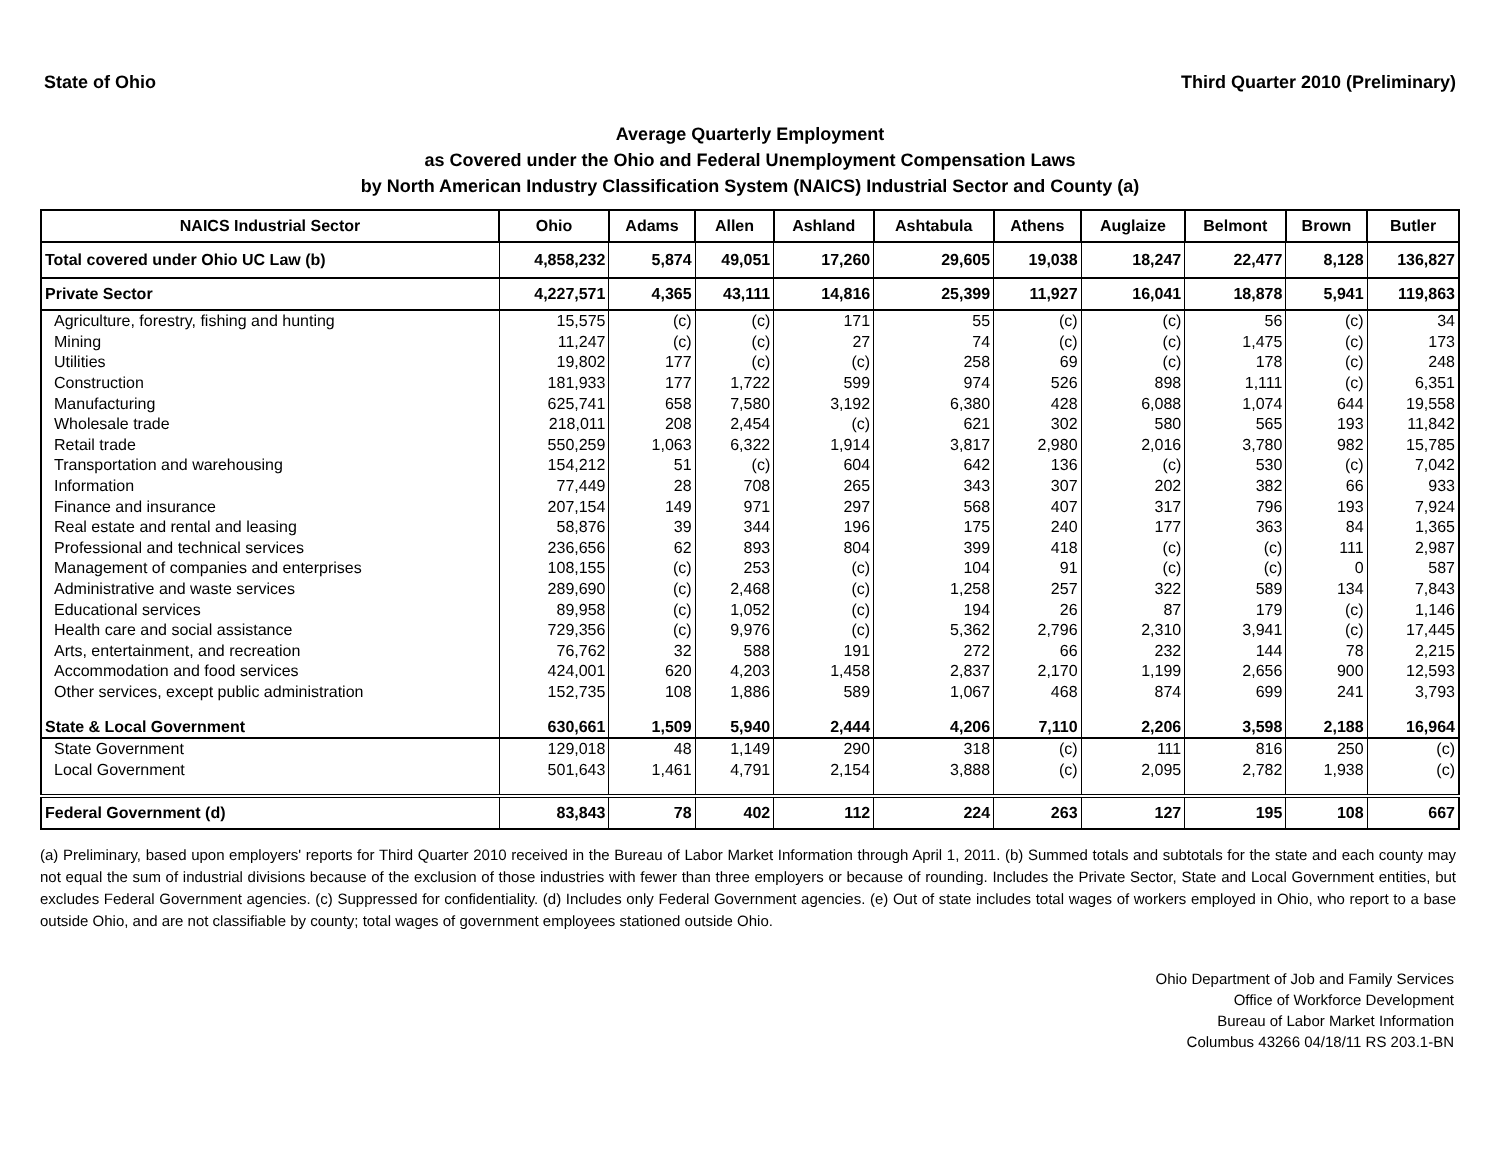State of Ohio Third Quarter 2010 (Preliminary)
Average Quarterly Employment
as Covered under the Ohio and Federal Unemployment Compensation Laws
by North American Industry Classification System (NAICS) Industrial Sector and County (a)
| NAICS Industrial Sector | Ohio | Adams | Allen | Ashland | Ashtabula | Athens | Auglaize | Belmont | Brown | Butler |
| --- | --- | --- | --- | --- | --- | --- | --- | --- | --- | --- |
| Total covered under Ohio UC Law (b) | 4,858,232 | 5,874 | 49,051 | 17,260 | 29,605 | 19,038 | 18,247 | 22,477 | 8,128 | 136,827 |
| Private Sector | 4,227,571 | 4,365 | 43,111 | 14,816 | 25,399 | 11,927 | 16,041 | 18,878 | 5,941 | 119,863 |
| Agriculture, forestry, fishing and hunting | 15,575 | (c) | (c) | 171 | 55 | (c) | (c) | 56 | (c) | 34 |
| Mining | 11,247 | (c) | (c) | 27 | 74 | (c) | (c) | 1,475 | (c) | 173 |
| Utilities | 19,802 | 177 | (c) | (c) | 258 | 69 | (c) | 178 | (c) | 248 |
| Construction | 181,933 | 177 | 1,722 | 599 | 974 | 526 | 898 | 1,111 | (c) | 6,351 |
| Manufacturing | 625,741 | 658 | 7,580 | 3,192 | 6,380 | 428 | 6,088 | 1,074 | 644 | 19,558 |
| Wholesale trade | 218,011 | 208 | 2,454 | (c) | 621 | 302 | 580 | 565 | 193 | 11,842 |
| Retail trade | 550,259 | 1,063 | 6,322 | 1,914 | 3,817 | 2,980 | 2,016 | 3,780 | 982 | 15,785 |
| Transportation and warehousing | 154,212 | 51 | (c) | 604 | 642 | 136 | (c) | 530 | (c) | 7,042 |
| Information | 77,449 | 28 | 708 | 265 | 343 | 307 | 202 | 382 | 66 | 933 |
| Finance and insurance | 207,154 | 149 | 971 | 297 | 568 | 407 | 317 | 796 | 193 | 7,924 |
| Real estate and rental and leasing | 58,876 | 39 | 344 | 196 | 175 | 240 | 177 | 363 | 84 | 1,365 |
| Professional and technical services | 236,656 | 62 | 893 | 804 | 399 | 418 | (c) | (c) | 111 | 2,987 |
| Management of companies and enterprises | 108,155 | (c) | 253 | (c) | 104 | 91 | (c) | (c) | 0 | 587 |
| Administrative and waste services | 289,690 | (c) | 2,468 | (c) | 1,258 | 257 | 322 | 589 | 134 | 7,843 |
| Educational services | 89,958 | (c) | 1,052 | (c) | 194 | 26 | 87 | 179 | (c) | 1,146 |
| Health care and social assistance | 729,356 | (c) | 9,976 | (c) | 5,362 | 2,796 | 2,310 | 3,941 | (c) | 17,445 |
| Arts, entertainment, and recreation | 76,762 | 32 | 588 | 191 | 272 | 66 | 232 | 144 | 78 | 2,215 |
| Accommodation and food services | 424,001 | 620 | 4,203 | 1,458 | 2,837 | 2,170 | 1,199 | 2,656 | 900 | 12,593 |
| Other services, except public administration | 152,735 | 108 | 1,886 | 589 | 1,067 | 468 | 874 | 699 | 241 | 3,793 |
| State & Local Government | 630,661 | 1,509 | 5,940 | 2,444 | 4,206 | 7,110 | 2,206 | 3,598 | 2,188 | 16,964 |
| State Government | 129,018 | 48 | 1,149 | 290 | 318 | (c) | 111 | 816 | 250 | (c) |
| Local Government | 501,643 | 1,461 | 4,791 | 2,154 | 3,888 | (c) | 2,095 | 2,782 | 1,938 | (c) |
| Federal Government (d) | 83,843 | 78 | 402 | 112 | 224 | 263 | 127 | 195 | 108 | 667 |
(a) Preliminary, based upon employers' reports for Third Quarter 2010 received in the Bureau of Labor Market Information through April 1, 2011. (b) Summed totals and subtotals for the state and each county may not equal the sum of industrial divisions because of the exclusion of those industries with fewer than three employers or because of rounding. Includes the Private Sector, State and Local Government entities, but excludes Federal Government agencies. (c) Suppressed for confidentiality. (d) Includes only Federal Government agencies. (e) Out of state includes total wages of workers employed in Ohio, who report to a base outside Ohio, and are not classifiable by county; total wages of government employees stationed outside Ohio.
Ohio Department of Job and Family Services
Office of Workforce Development
Bureau of Labor Market Information
Columbus 43266 04/18/11 RS 203.1-BN